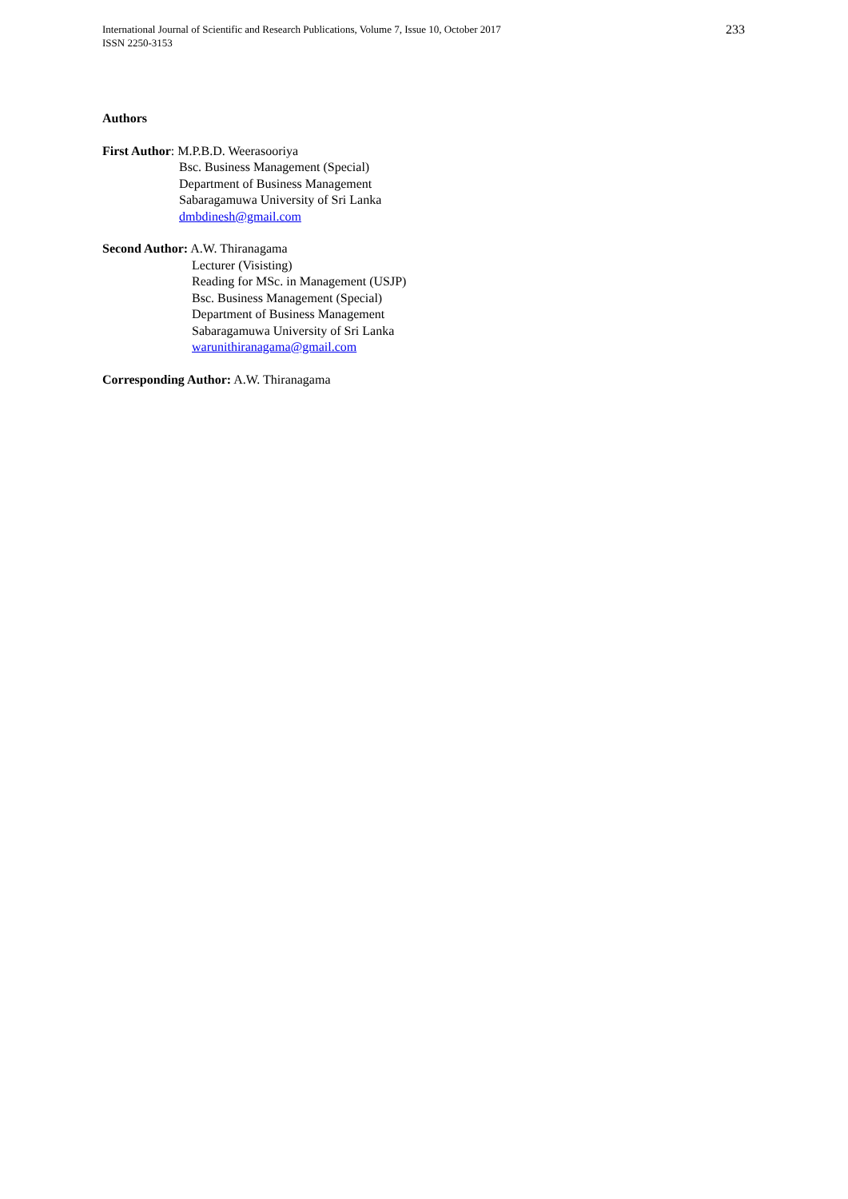International Journal of Scientific and Research Publications, Volume 7, Issue 10, October 2017
ISSN 2250-3153
233
Authors
First Author: M.P.B.D. Weerasooriya
Bsc. Business Management (Special)
Department of Business Management
Sabaragamuwa University of Sri Lanka
dmbdinesh@gmail.com
Second Author: A.W. Thiranagama
Lecturer (Visisting)
Reading for MSc. in Management (USJP)
Bsc. Business Management (Special)
Department of Business Management
Sabaragamuwa University of Sri Lanka
warunithiranagama@gmail.com
Corresponding Author: A.W. Thiranagama